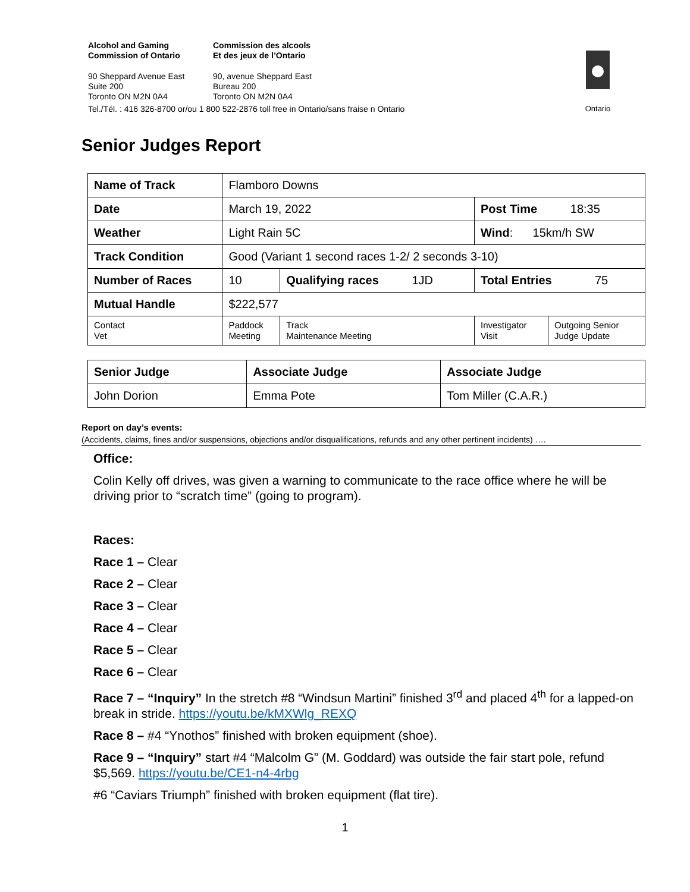Alcohol and Gaming
Commission of Ontario
Commission des alcools
Et des jeux de l’Ontario
90 Sheppard Avenue East
Suite 200
Toronto ON M2N 0A4
90, avenue Sheppard East
Bureau 200
Toronto ON M2N 0A4
Tel./Tél. : 416 326-8700 or/ou 1 800 522-2876 toll free in Ontario/sans fraise n Ontario
Ontario
Senior Judges Report
| Name of Track | | Flamboro Downs | | | |
| Date | | March 19, 2022 | | Post Time 18:35 | |
| Weather | | Light Rain 5C | | Wind : 15km/h SW | |
| Track Condition | | Good (Variant 1 second races 1-2/ 2 seconds 3-10) | | | |
| Number of Races | | 10 | Qualifying races 1JD | Total Entries 75 | |
| Mutual Handle | | $222,577 | | | |
| Contact Vet | Paddock Meeting | | Track Maintenance Meeting | Investigator Visit | Outgoing Senior Judge Update |
| Senior Judge | Associate Judge | Associate Judge |
| John Dorion | Emma Pote | Tom Miller (C.A.R.) |
Report on day’s events:
(Accidents, claims, fines and/or suspensions, objections and/or disqualifications, refunds and any other pertinent incidents) ….
Office:
Colin Kelly off drives, was given a warning to communicate to the race office where he will be driving prior to “scratch time” (going to program).
Races:
Race 1 – Clear
Race 2 – Clear
Race 3 – Clear
Race 4 – Clear
Race 5 – Clear
Race 6 – Clear
Race 7 – “Inquiry” In the stretch #8 “Windsun Martini” finished 3<sup>rd</sup> and placed 4<sup>th</sup> for a lapped-on break in stride. https://youtu.be/kMXWlg_REXQ
Race 8 – #4 “Ynothos” finished with broken equipment (shoe).
Race 9 – “Inquiry” start #4 “Malcolm G” (M. Goddard) was outside the fair start pole, refund $5,569. https://youtu.be/CE1-n4-4rbg
#6 “Caviars Triumph” finished with broken equipment (flat tire).
1